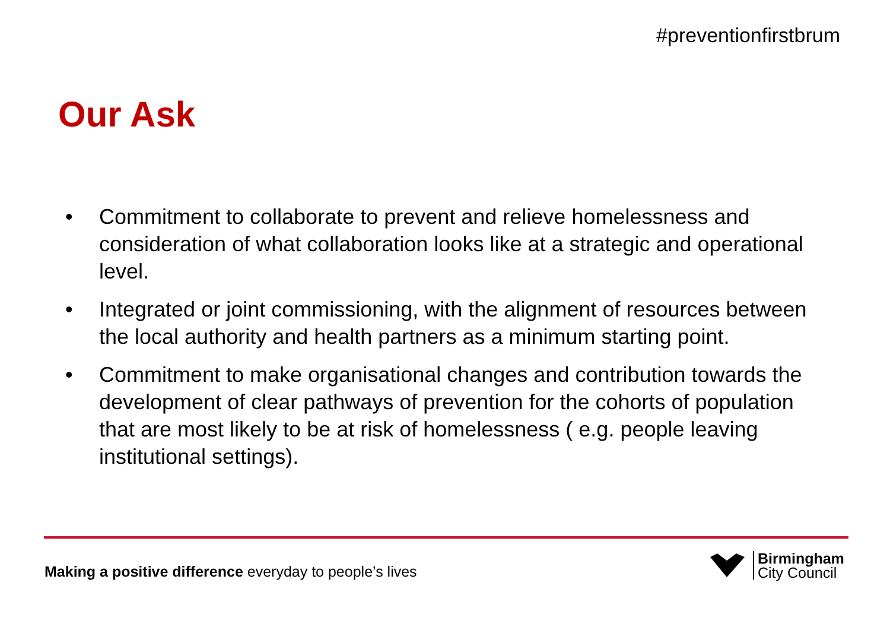#preventionfirstbrum
Our Ask
• Commitment to collaborate to prevent and relieve homelessness and consideration of what collaboration looks like at a strategic and operational level.
• Integrated or joint commissioning, with the alignment of resources between the local authority and health partners as a minimum starting point.
• Commitment to make organisational changes and contribution towards the development of clear pathways of prevention for the cohorts of population that are most likely to be at risk of homelessness ( e.g. people leaving institutional settings).
Making a positive difference everyday to people’s lives
Birmingham
City Council